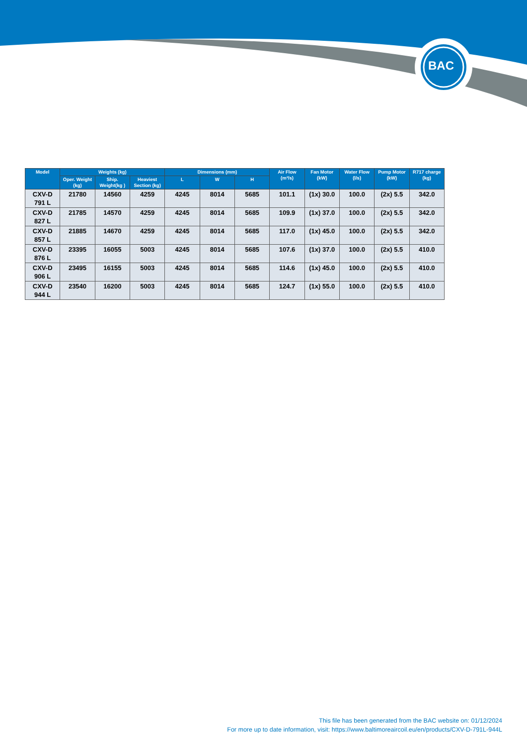BAC
| Model | Weights (kg) | | | Dimensions (mm) | | | Air Flow (m³/s) | Fan Motor (kW) | Water Flow (l/s) | Pump Motor (kW) | R717 charge (kg) |
| --- | --- | --- | --- | --- | --- | --- | --- | --- | --- | --- | --- |
| | Oper. Weight (kg) | Ship. Weight(kg ) | Heaviest Section (kg) | L | W | H | | | | | |
| CXV-D 791 L | 21780 | 14560 | 4259 | 4245 | 8014 | 5685 | 101.1 | (1x) 30.0 | 100.0 | (2x) 5.5 | 342.0 |
| CXV-D 827 L | 21785 | 14570 | 4259 | 4245 | 8014 | 5685 | 109.9 | (1x) 37.0 | 100.0 | (2x) 5.5 | 342.0 |
| CXV-D 857 L | 21885 | 14670 | 4259 | 4245 | 8014 | 5685 | 117.0 | (1x) 45.0 | 100.0 | (2x) 5.5 | 342.0 |
| CXV-D 876 L | 23395 | 16055 | 5003 | 4245 | 8014 | 5685 | 107.6 | (1x) 37.0 | 100.0 | (2x) 5.5 | 410.0 |
| CXV-D 906 L | 23495 | 16155 | 5003 | 4245 | 8014 | 5685 | 114.6 | (1x) 45.0 | 100.0 | (2x) 5.5 | 410.0 |
| CXV-D 944 L | 23540 | 16200 | 5003 | 4245 | 8014 | 5685 | 124.7 | (1x) 55.0 | 100.0 | (2x) 5.5 | 410.0 |
This file has been generated from the BAC website on: 01/12/2024
For more up to date information, visit: https://www.baltimoreaircoil.eu/en/products/CXV-D-791L-944L